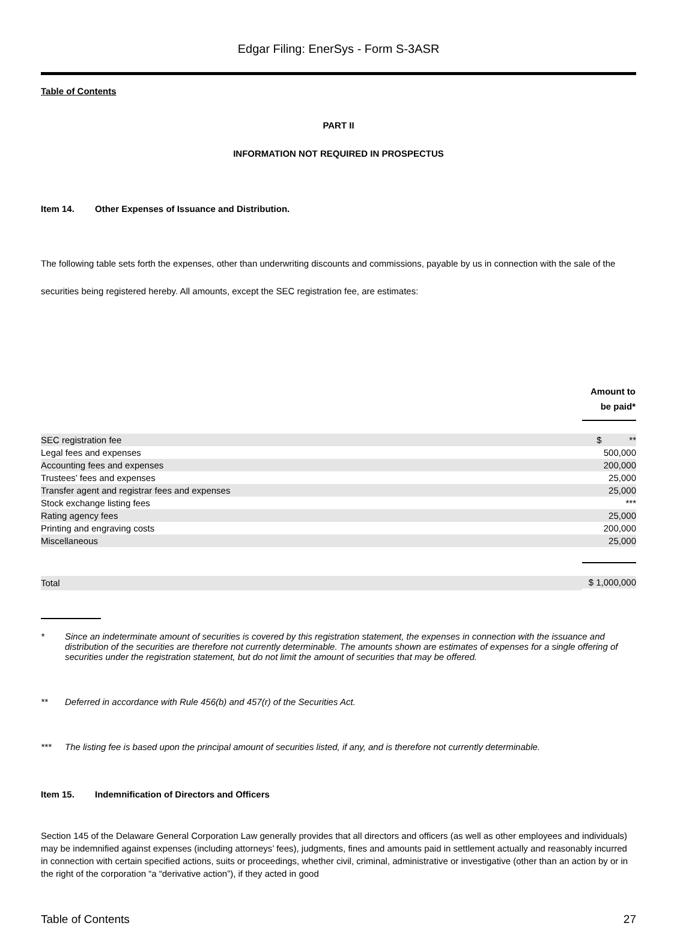Edgar Filing: EnerSys - Form S-3ASR
Table of Contents
PART II
INFORMATION NOT REQUIRED IN PROSPECTUS
Item 14. Other Expenses of Issuance and Distribution.
The following table sets forth the expenses, other than underwriting discounts and commissions, payable by us in connection with the sale of the securities being registered hereby. All amounts, except the SEC registration fee, are estimates:
| | Amount to be paid* |
| --- | --- |
| SEC registration fee | $ ** |
| Legal fees and expenses | 500,000 |
| Accounting fees and expenses | 200,000 |
| Trustees’ fees and expenses | 25,000 |
| Transfer agent and registrar fees and expenses | 25,000 |
| Stock exchange listing fees | *** |
| Rating agency fees | 25,000 |
| Printing and engraving costs | 200,000 |
| Miscellaneous | 25,000 |
| Total | $ 1,000,000 |
* Since an indeterminate amount of securities is covered by this registration statement, the expenses in connection with the issuance and distribution of the securities are therefore not currently determinable. The amounts shown are estimates of expenses for a single offering of securities under the registration statement, but do not limit the amount of securities that may be offered.
** Deferred in accordance with Rule 456(b) and 457(r) of the Securities Act.
*** The listing fee is based upon the principal amount of securities listed, if any, and is therefore not currently determinable.
Item 15. Indemnification of Directors and Officers
Section 145 of the Delaware General Corporation Law generally provides that all directors and officers (as well as other employees and individuals) may be indemnified against expenses (including attorneys’ fees), judgments, fines and amounts paid in settlement actually and reasonably incurred in connection with certain specified actions, suits or proceedings, whether civil, criminal, administrative or investigative (other than an action by or in the right of the corporation “a “derivative action”), if they acted in good
Table of Contents 27